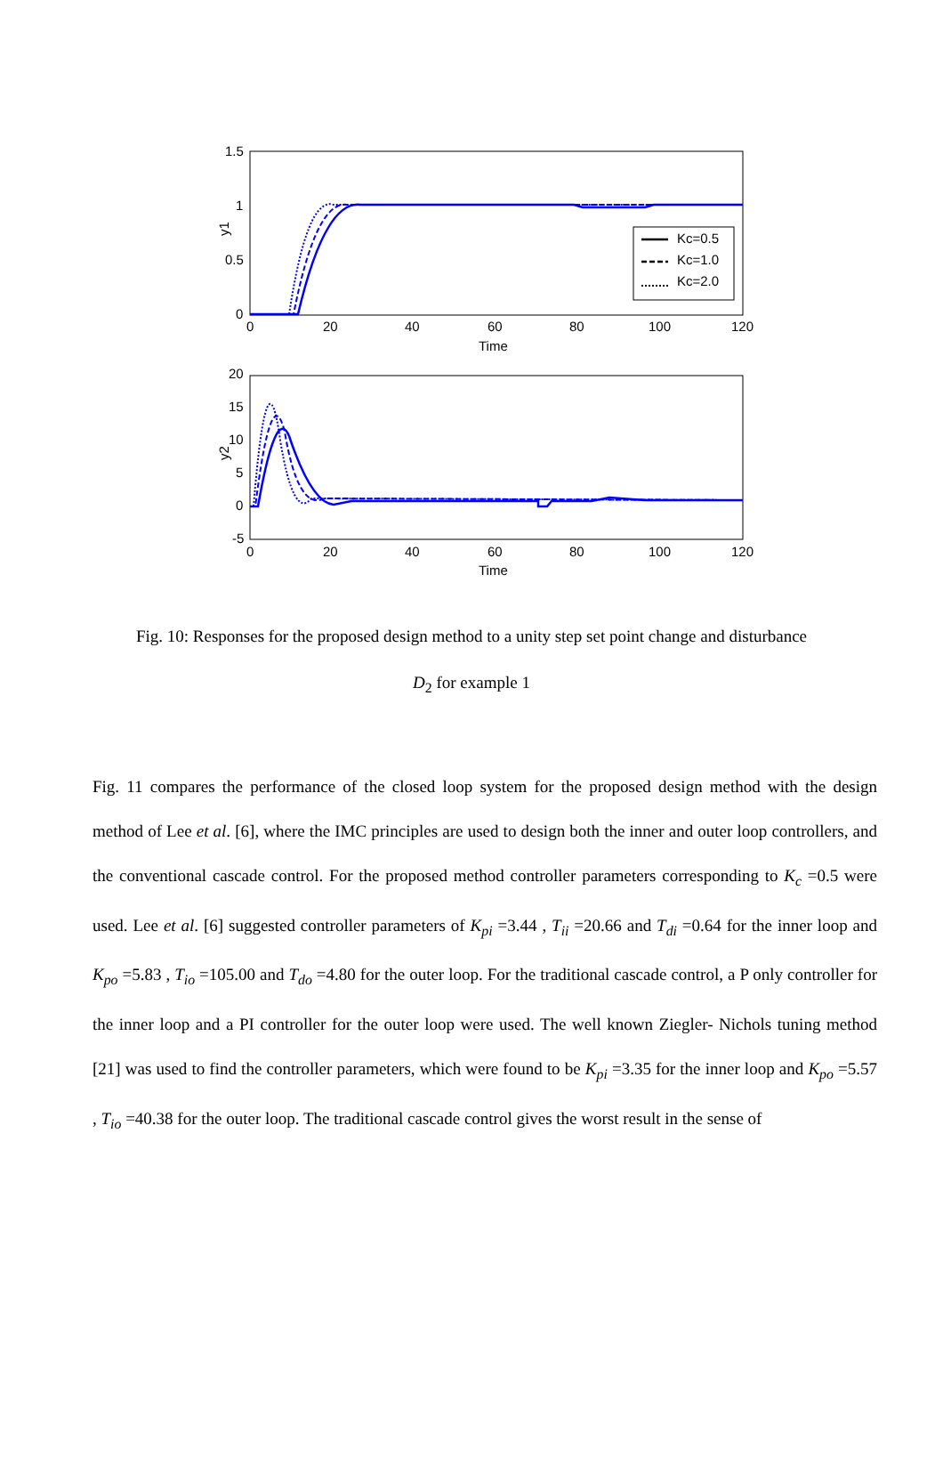1.5
1
0.5
0
0
20
40
60
80
100
120
Time
y1
Kc=0.5
Kc=1.0
Kc=2.0
20
15
10
5
0
-5
0
20
40
60
80
100
120
Time
y2
Fig. 10: Responses for the proposed design method to a unity step set point change and disturbance
D<sub>2</sub> for example 1
Fig. 11 compares the performance of the closed loop system for the proposed design method with the design method of Lee et al. [6], where the IMC principles are used to design both the inner and outer loop controllers, and the conventional cascade control. For the proposed method controller parameters corresponding to K<sub>c</sub> =0.5 were used. Lee et al. [6] suggested controller parameters of K<sub>pi</sub> =3.44 , T<sub>ii</sub> =20.66 and T<sub>di</sub> =0.64 for the inner loop and K<sub>po</sub> =5.83 , T<sub>io</sub> =105.00 and T<sub>do</sub> =4.80 for the outer loop. For the traditional cascade control, a P only controller for the inner loop and a PI controller for the outer loop were used. The well known Ziegler- Nichols tuning method [21] was used to find the controller parameters, which were found to be K<sub>pi</sub> =3.35 for the inner loop and K<sub>po</sub> =5.57 , T<sub>io</sub> =40.38 for the outer loop. The traditional cascade control gives the worst result in the sense of